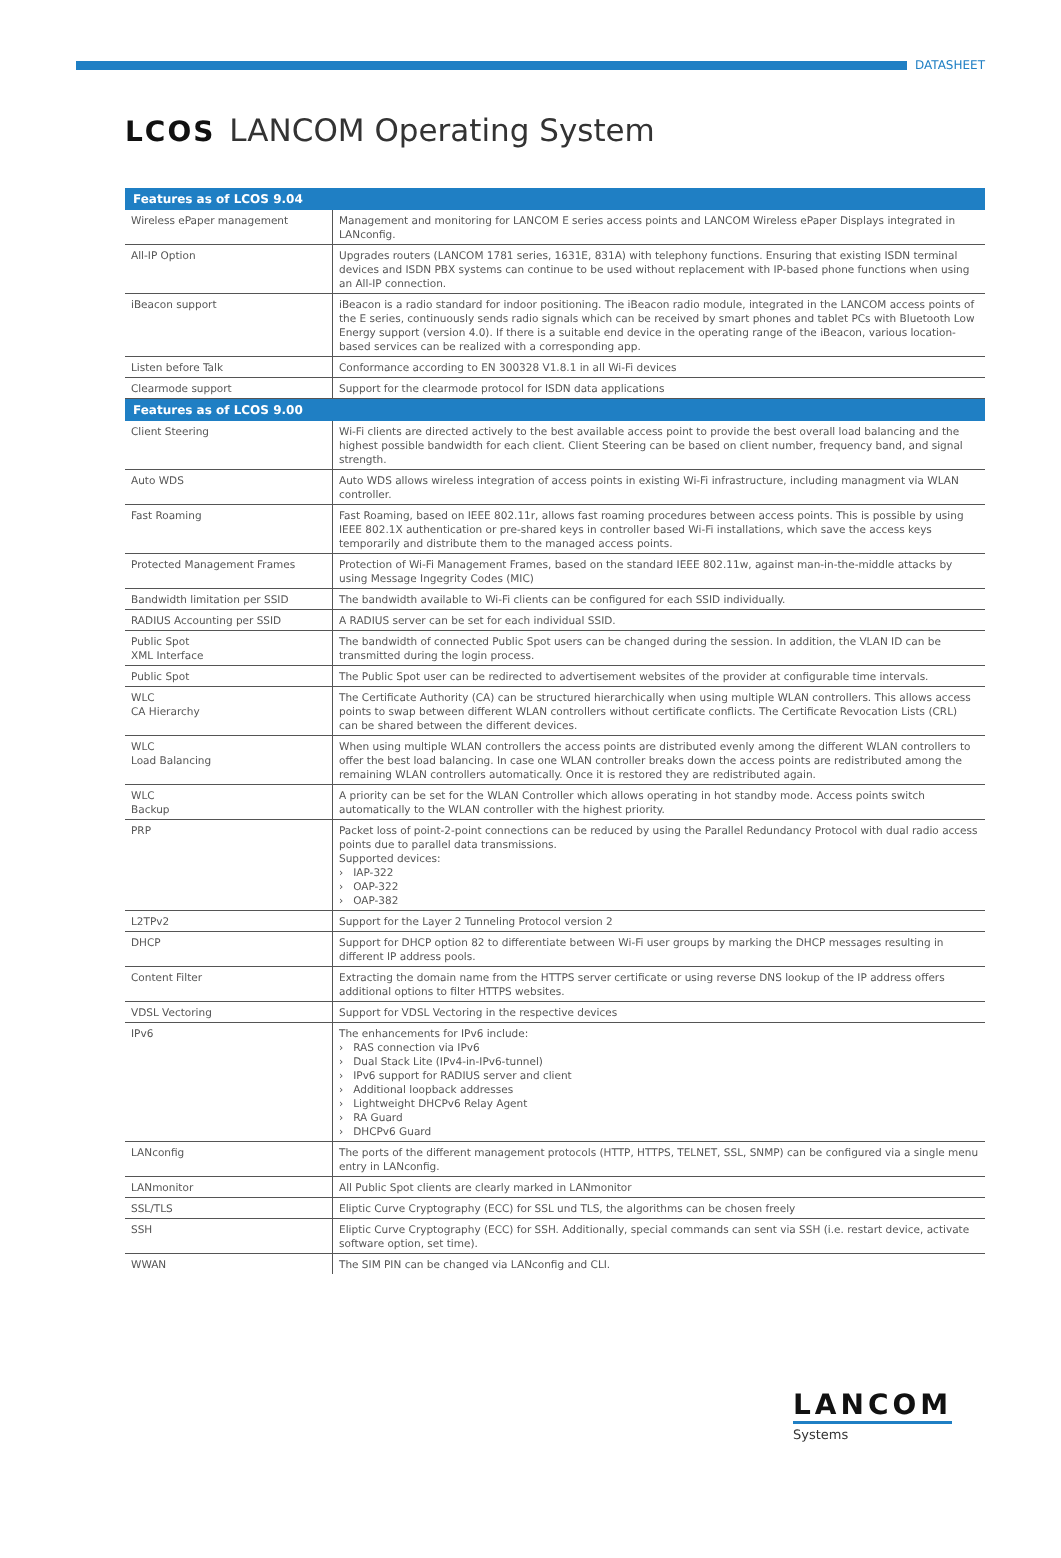DATASHEET
LCOS LANCOM Operating System
| Features as of LCOS 9.04 | |
| --- | --- |
| Wireless ePaper management | Management and monitoring for LANCOM E series access points and LANCOM Wireless ePaper Displays integrated in LANconfig. |
| All-IP Option | Upgrades routers (LANCOM 1781 series, 1631E, 831A) with telephony functions. Ensuring that existing ISDN terminal devices and ISDN PBX systems can continue to be used without replacement with IP-based phone functions when using an All-IP connection. |
| iBeacon support | iBeacon is a radio standard for indoor positioning. The iBeacon radio module, integrated in the LANCOM access points of the E series, continuously sends radio signals which can be received by smart phones and tablet PCs with Bluetooth Low Energy support (version 4.0). If there is a suitable end device in the operating range of the iBeacon, various location-based services can be realized with a corresponding app. |
| Listen before Talk | Conformance according to EN 300328 V1.8.1 in all Wi-Fi devices |
| Clearmode support | Support for the clearmode protocol for ISDN data applications |
| Features as of LCOS 9.00 | |
| Client Steering | Wi-Fi clients are directed actively to the best available access point to provide the best overall load balancing and the highest possible bandwidth for each client. Client Steering can be based on client number, frequency band, and signal strength. |
| Auto WDS | Auto WDS allows wireless integration of access points in existing Wi-Fi infrastructure, including managment via WLAN control­ler. |
| Fast Roaming | Fast Roaming, based on IEEE 802.11r, allows fast roaming procedures between access points. This is possible by using IEEE 802.1X authentication or pre-shared keys in controller based Wi-Fi installations, which save the access keys temporarily and distribute them to the managed access points. |
| Protected Management Frames | Protection of Wi-Fi Management Frames, based on the standard IEEE 802.11w, against man-in-the-middle attacks by using Message Ingegrity Codes (MIC) |
| Bandwidth limitation per SSID | The bandwidth available to Wi-Fi clients can be configured for each SSID individually. |
| RADIUS Accounting per SSID | A RADIUS server can be set for each individual SSID. |
| Public Spot XML Interface | The bandwidth of connected Public Spot users can be changed during the session. In addition, the VLAN ID can be transmitted during the login process. |
| Public Spot | The Public Spot user can be redirected to advertisement websites of the provider at configurable time intervals. |
| WLC CA Hierarchy | The Certificate Authority (CA) can be structured hierarchically when using multiple WLAN controllers. This allows access points to swap between different WLAN controllers without certificate conflicts. The Certificate Revocation Lists (CRL) can be shared between the different devices. |
| WLC Load Balancing | When using multiple WLAN controllers the access points are distributed evenly among the different WLAN controllers to offer the best load balancing. In case one WLAN controller breaks down the access points are redistributed among the remaining WLAN controllers automatically. Once it is restored they are redistributed again. |
| WLC Backup | A priority can be set for the WLAN Controller which allows operating in hot standby mode. Access points switch automatically to the WLAN controller with the highest priority. |
| PRP | Packet loss of point-2-point connections can be reduced by using the Parallel Redundancy Protocol with dual radio access points due to parallel data transmissions. Supported devices: › IAP-322 › OAP-322 › OAP-382 |
| L2TPv2 | Support for the Layer 2 Tunneling Protocol version 2 |
| DHCP | Support for DHCP option 82 to differentiate between Wi-Fi user groups by marking the DHCP messages resulting in different IP address pools. |
| Content Filter | Extracting the domain name from the HTTPS server certificate or using reverse DNS lookup of the IP address offers additional options to filter HTTPS websites. |
| VDSL Vectoring | Support for VDSL Vectoring in the respective devices |
| IPv6 | The enhancements for IPv6 include: › RAS connection via IPv6 › Dual Stack Lite (IPv4-in-IPv6-tunnel) › IPv6 support for RADIUS server and client › Additional loopback addresses › Lightweight DHCPv6 Relay Agent › RA Guard › DHCPv6 Guard |
| LANconfig | The ports of the different management protocols (HTTP, HTTPS, TELNET, SSL, SNMP) can be configured via a single menu entry in LANconfig. |
| LANmonitor | All Public Spot clients are clearly marked in LANmonitor |
| SSL/TLS | Eliptic Curve Cryptography (ECC) for SSL und TLS, the algorithms can be chosen freely |
| SSH | Eliptic Curve Cryptography (ECC) for SSH. Additionally, special commands can sent via SSH (i.e. restart device, activate software option, set time). |
| WWAN | The SIM PIN can be changed via LANconfig and CLI. |
LANCOM
Systems